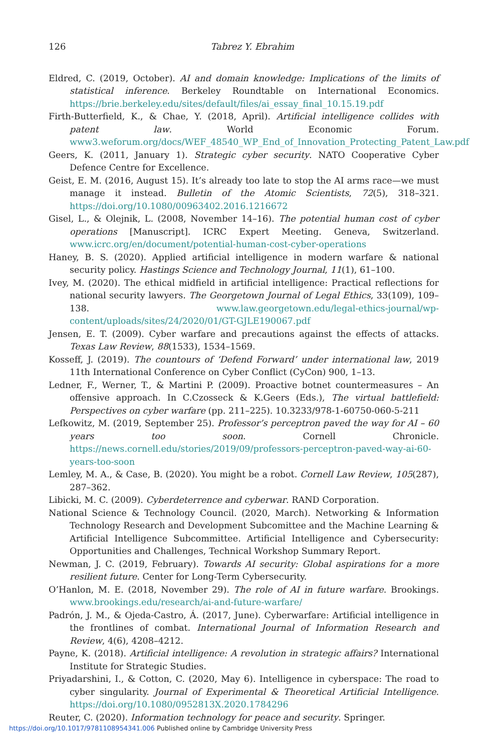126 Tabrez Y. Ebrahim
Eldred, C. (2019, October). AI and domain knowledge: Implications of the limits of statistical inference. Berkeley Roundtable on International Economics. https://brie.berkeley.edu/sites/default/files/ai_essay_final_10.15.19.pdf
Firth-Butterfield, K., & Chae, Y. (2018, April). Artificial intelligence collides with patent law. World Economic Forum. www3.weforum.org/docs/WEF_48540_WP_End_of_Innovation_Protecting_Patent_Law.pdf
Geers, K. (2011, January 1). Strategic cyber security. NATO Cooperative Cyber Defence Centre for Excellence.
Geist, E. M. (2016, August 15). It’s already too late to stop the AI arms race—we must manage it instead. Bulletin of the Atomic Scientists, 72(5), 318–321. https://doi.org/10.1080/00963402.2016.1216672
Gisel, L., & Olejnik, L. (2008, November 14–16). The potential human cost of cyber operations [Manuscript]. ICRC Expert Meeting. Geneva, Switzerland. www.icrc.org/en/document/potential-human-cost-cyber-operations
Haney, B. S. (2020). Applied artificial intelligence in modern warfare & national security policy. Hastings Science and Technology Journal, 11(1), 61–100.
Ivey, M. (2020). The ethical midfield in artificial intelligence: Practical reflections for national security lawyers. The Georgetown Journal of Legal Ethics, 33(109), 109–138. www.law.georgetown.edu/legal-ethics-journal/wp-content/uploads/sites/24/2020/01/GT-GJLE190067.pdf
Jensen, E. T. (2009). Cyber warfare and precautions against the effects of attacks. Texas Law Review, 88(1533), 1534–1569.
Kosseff, J. (2019). The countours of ‘Defend Forward’ under international law, 2019 11th International Conference on Cyber Conflict (CyCon) 900, 1–13.
Ledner, F., Werner, T., & Martini P. (2009). Proactive botnet countermeasures – An offensive approach. In C.Czosseck & K.Geers (Eds.), The virtual battlefield: Perspectives on cyber warfare (pp. 211–225). 10.3233/978-1-60750-060-5-211
Lefkowitz, M. (2019, September 25). Professor’s perceptron paved the way for AI – 60 years too soon. Cornell Chronicle. https://news.cornell.edu/stories/2019/09/professors-perceptron-paved-way-ai-60-years-too-soon
Lemley, M. A., & Case, B. (2020). You might be a robot. Cornell Law Review, 105(287), 287–362.
Libicki, M. C. (2009). Cyberdeterrence and cyberwar. RAND Corporation.
National Science & Technology Council. (2020, March). Networking & Information Technology Research and Development Subcomittee and the Machine Learning & Artificial Intelligence Subcommittee. Artificial Intelligence and Cybersecurity: Opportunities and Challenges, Technical Workshop Summary Report.
Newman, J. C. (2019, February). Towards AI security: Global aspirations for a more resilient future. Center for Long-Term Cybersecurity.
O’Hanlon, M. E. (2018, November 29). The role of AI in future warfare. Brookings. www.brookings.edu/research/ai-and-future-warfare/
Padrón, J. M., & Ojeda-Castro, Á. (2017, June). Cyberwarfare: Artificial intelligence in the frontlines of combat. International Journal of Information Research and Review, 4(6), 4208–4212.
Payne, K. (2018). Artificial intelligence: A revolution in strategic affairs? International Institute for Strategic Studies.
Priyadarshini, I., & Cotton, C. (2020, May 6). Intelligence in cyberspace: The road to cyber singularity. Journal of Experimental & Theoretical Artificial Intelligence. https://doi.org/10.1080/0952813X.2020.1784296
Reuter, C. (2020). Information technology for peace and security. Springer.
https://doi.org/10.1017/9781108954341.006 Published online by Cambridge University Press